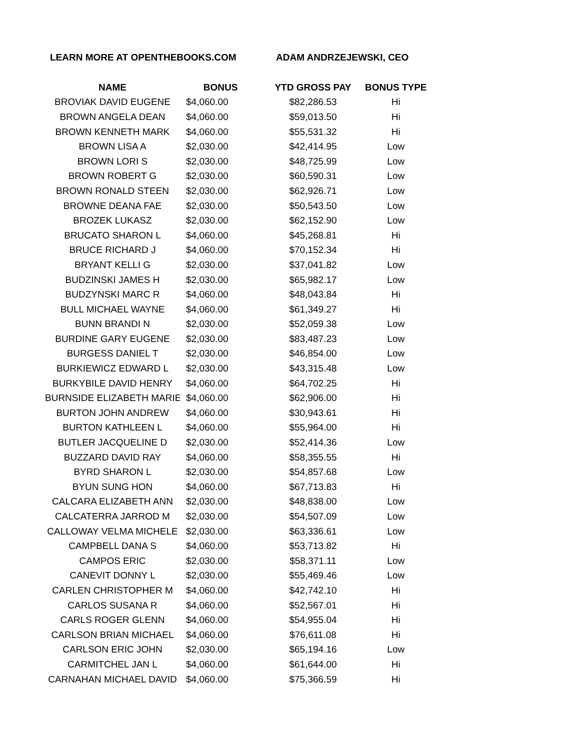LEARN MORE AT OPENTHEBOOKS.COM ADAM ANDRZEJEWSKI, CEO
| NAME | BONUS | YTD GROSS PAY | BONUS TYPE |
| --- | --- | --- | --- |
| BROVIAK DAVID EUGENE | $4,060.00 | $82,286.53 | Hi |
| BROWN ANGELA DEAN | $4,060.00 | $59,013.50 | Hi |
| BROWN KENNETH MARK | $4,060.00 | $55,531.32 | Hi |
| BROWN LISA A | $2,030.00 | $42,414.95 | Low |
| BROWN LORI S | $2,030.00 | $48,725.99 | Low |
| BROWN ROBERT G | $2,030.00 | $60,590.31 | Low |
| BROWN RONALD STEEN | $2,030.00 | $62,926.71 | Low |
| BROWNE DEANA FAE | $2,030.00 | $50,543.50 | Low |
| BROZEK LUKASZ | $2,030.00 | $62,152.90 | Low |
| BRUCATO SHARON L | $4,060.00 | $45,268.81 | Hi |
| BRUCE RICHARD J | $4,060.00 | $70,152.34 | Hi |
| BRYANT KELLI G | $2,030.00 | $37,041.82 | Low |
| BUDZINSKI JAMES H | $2,030.00 | $65,982.17 | Low |
| BUDZYNSKI MARC R | $4,060.00 | $48,043.84 | Hi |
| BULL MICHAEL WAYNE | $4,060.00 | $61,349.27 | Hi |
| BUNN BRANDI N | $2,030.00 | $52,059.38 | Low |
| BURDINE GARY EUGENE | $2,030.00 | $83,487.23 | Low |
| BURGESS DANIEL T | $2,030.00 | $46,854.00 | Low |
| BURKIEWICZ EDWARD L | $2,030.00 | $43,315.48 | Low |
| BURKYBILE DAVID HENRY | $4,060.00 | $64,702.25 | Hi |
| BURNSIDE ELIZABETH MARIE | $4,060.00 | $62,906.00 | Hi |
| BURTON JOHN ANDREW | $4,060.00 | $30,943.61 | Hi |
| BURTON KATHLEEN L | $4,060.00 | $55,964.00 | Hi |
| BUTLER JACQUELINE D | $2,030.00 | $52,414.36 | Low |
| BUZZARD DAVID RAY | $4,060.00 | $58,355.55 | Hi |
| BYRD SHARON L | $2,030.00 | $54,857.68 | Low |
| BYUN SUNG HON | $4,060.00 | $67,713.83 | Hi |
| CALCARA ELIZABETH ANN | $2,030.00 | $48,838.00 | Low |
| CALCATERRA JARROD M | $2,030.00 | $54,507.09 | Low |
| CALLOWAY VELMA MICHELE | $2,030.00 | $63,336.61 | Low |
| CAMPBELL DANA S | $4,060.00 | $53,713.82 | Hi |
| CAMPOS ERIC | $2,030.00 | $58,371.11 | Low |
| CANEVIT DONNY L | $2,030.00 | $55,469.46 | Low |
| CARLEN CHRISTOPHER M | $4,060.00 | $42,742.10 | Hi |
| CARLOS SUSANA R | $4,060.00 | $52,567.01 | Hi |
| CARLS ROGER GLENN | $4,060.00 | $54,955.04 | Hi |
| CARLSON BRIAN MICHAEL | $4,060.00 | $76,611.08 | Hi |
| CARLSON ERIC JOHN | $2,030.00 | $65,194.16 | Low |
| CARMITCHEL JAN L | $4,060.00 | $61,644.00 | Hi |
| CARNAHAN MICHAEL DAVID | $4,060.00 | $75,366.59 | Hi |